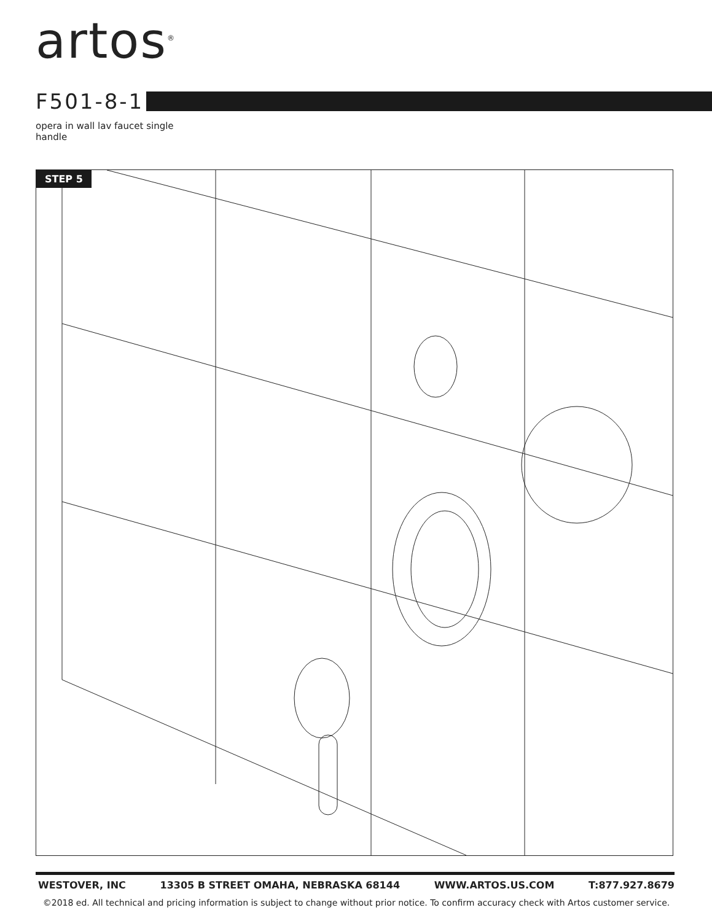artos<sup>®</sup>
F501-8-1
opera in wall lav faucet single handle
STEP 5
WESTOVER, INC 13305 B STREET OMAHA, NEBRASKA 68144 WWW.ARTOS.US.COM T:877.927.8679
©2018 ed. All technical and pricing information is subject to change without prior notice. To confirm accuracy check with Artos customer service.